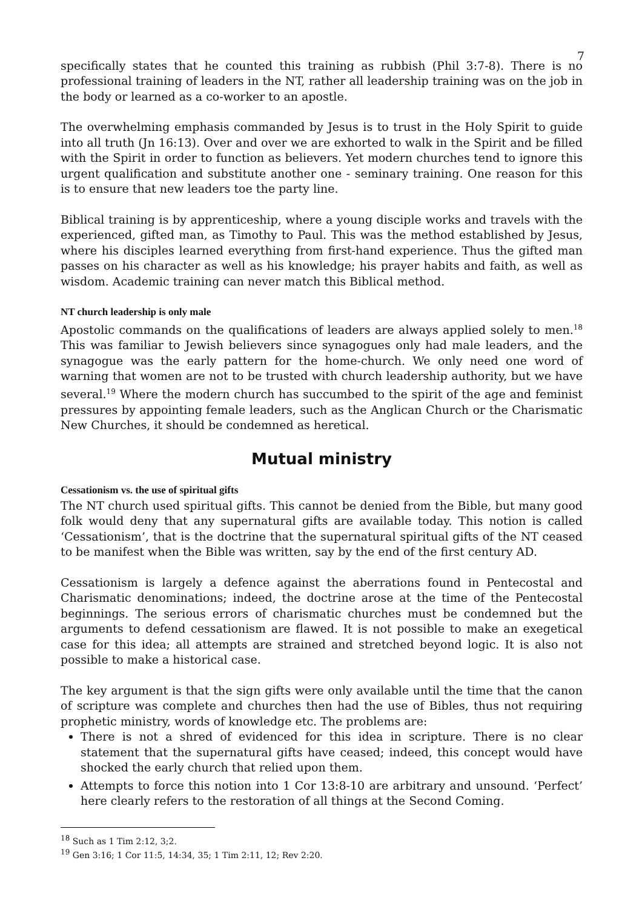7
specifically states that he counted this training as rubbish (Phil 3:7-8). There is no professional training of leaders in the NT, rather all leadership training was on the job in the body or learned as a co-worker to an apostle.
The overwhelming emphasis commanded by Jesus is to trust in the Holy Spirit to guide into all truth (Jn 16:13). Over and over we are exhorted to walk in the Spirit and be filled with the Spirit in order to function as believers. Yet modern churches tend to ignore this urgent qualification and substitute another one - seminary training. One reason for this is to ensure that new leaders toe the party line.
Biblical training is by apprenticeship, where a young disciple works and travels with the experienced, gifted man, as Timothy to Paul. This was the method established by Jesus, where his disciples learned everything from first-hand experience. Thus the gifted man passes on his character as well as his knowledge; his prayer habits and faith, as well as wisdom. Academic training can never match this Biblical method.
NT church leadership is only male
Apostolic commands on the qualifications of leaders are always applied solely to men.<sup>18</sup> This was familiar to Jewish believers since synagogues only had male leaders, and the synagogue was the early pattern for the home-church. We only need one word of warning that women are not to be trusted with church leadership authority, but we have several.<sup>19</sup> Where the modern church has succumbed to the spirit of the age and feminist pressures by appointing female leaders, such as the Anglican Church or the Charismatic New Churches, it should be condemned as heretical.
Mutual ministry
Cessationism vs. the use of spiritual gifts
The NT church used spiritual gifts. This cannot be denied from the Bible, but many good folk would deny that any supernatural gifts are available today. This notion is called ‘Cessationism’, that is the doctrine that the supernatural spiritual gifts of the NT ceased to be manifest when the Bible was written, say by the end of the first century AD.
Cessationism is largely a defence against the aberrations found in Pentecostal and Charismatic denominations; indeed, the doctrine arose at the time of the Pentecostal beginnings. The serious errors of charismatic churches must be condemned but the arguments to defend cessationism are flawed. It is not possible to make an exegetical case for this idea; all attempts are strained and stretched beyond logic. It is also not possible to make a historical case.
The key argument is that the sign gifts were only available until the time that the canon of scripture was complete and churches then had the use of Bibles, thus not requiring prophetic ministry, words of knowledge etc. The problems are:
There is not a shred of evidenced for this idea in scripture. There is no clear statement that the supernatural gifts have ceased; indeed, this concept would have shocked the early church that relied upon them.
Attempts to force this notion into 1 Cor 13:8-10 are arbitrary and unsound. ‘Perfect’ here clearly refers to the restoration of all things at the Second Coming.
<sup>18</sup> Such as 1 Tim 2:12, 3;2.
<sup>19</sup> Gen 3:16; 1 Cor 11:5, 14:34, 35; 1 Tim 2:11, 12; Rev 2:20.